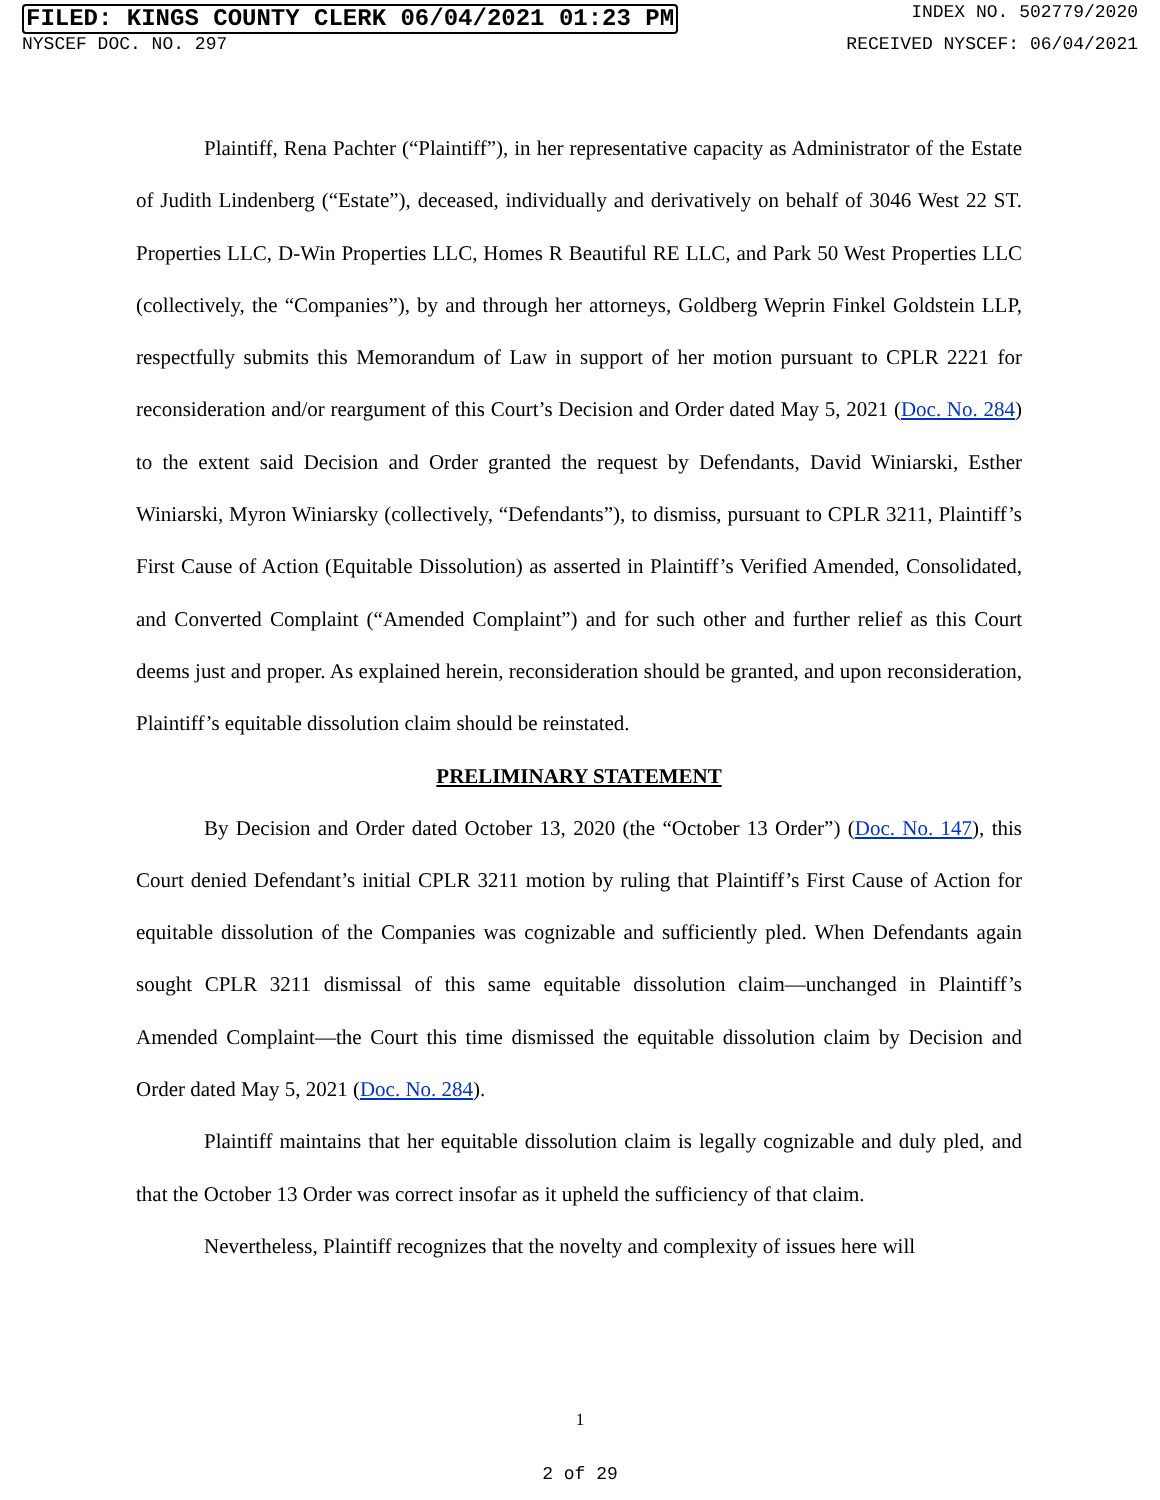FILED: KINGS COUNTY CLERK 06/04/2021 01:23 PM INDEX NO. 502779/2020
NYSCEF DOC. NO. 297 RECEIVED NYSCEF: 06/04/2021
Plaintiff, Rena Pachter (“Plaintiff”), in her representative capacity as Administrator of the Estate of Judith Lindenberg (“Estate”), deceased, individually and derivatively on behalf of 3046 West 22 ST. Properties LLC, D-Win Properties LLC, Homes R Beautiful RE LLC, and Park 50 West Properties LLC (collectively, the “Companies”), by and through her attorneys, Goldberg Weprin Finkel Goldstein LLP, respectfully submits this Memorandum of Law in support of her motion pursuant to CPLR 2221 for reconsideration and/or reargument of this Court’s Decision and Order dated May 5, 2021 (Doc. No. 284) to the extent said Decision and Order granted the request by Defendants, David Winiarski, Esther Winiarski, Myron Winiarsky (collectively, “Defendants”), to dismiss, pursuant to CPLR 3211, Plaintiff’s First Cause of Action (Equitable Dissolution) as asserted in Plaintiff’s Verified Amended, Consolidated, and Converted Complaint (“Amended Complaint”) and for such other and further relief as this Court deems just and proper. As explained herein, reconsideration should be granted, and upon reconsideration, Plaintiff’s equitable dissolution claim should be reinstated.
PRELIMINARY STATEMENT
By Decision and Order dated October 13, 2020 (the “October 13 Order”) (Doc. No. 147), this Court denied Defendant’s initial CPLR 3211 motion by ruling that Plaintiff’s First Cause of Action for equitable dissolution of the Companies was cognizable and sufficiently pled. When Defendants again sought CPLR 3211 dismissal of this same equitable dissolution claim—unchanged in Plaintiff’s Amended Complaint—the Court this time dismissed the equitable dissolution claim by Decision and Order dated May 5, 2021 (Doc. No. 284).
Plaintiff maintains that her equitable dissolution claim is legally cognizable and duly pled, and that the October 13 Order was correct insofar as it upheld the sufficiency of that claim.
Nevertheless, Plaintiff recognizes that the novelty and complexity of issues here will
1
2 of 29